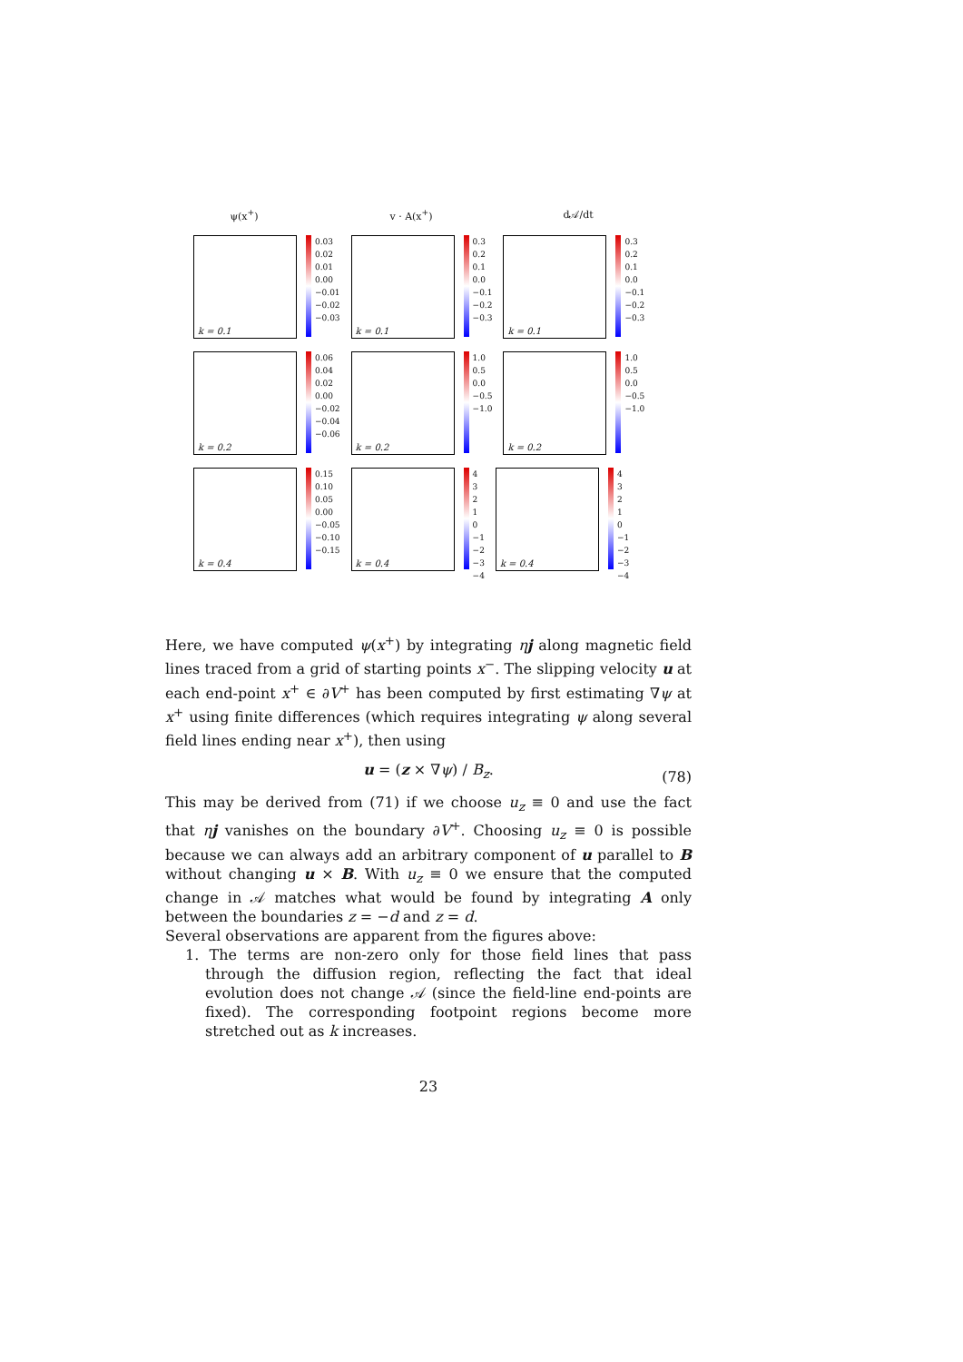ψ(x<sup>+</sup>) v · A(x<sup>+</sup>) d𝒜/dt
k = 0.1
0.03
0.02
0.01
0.00
−0.01
−0.02
−0.03
k = 0.1
0.3
0.2
0.1
0.0
−0.1
−0.2
−0.3
k = 0.1
0.3
0.2
0.1
0.0
−0.1
−0.2
−0.3
k = 0.2
0.06
0.04
0.02
0.00
−0.02
−0.04
−0.06
k = 0.2
1.0
0.5
0.0
−0.5
−1.0
k = 0.2
1.0
0.5
0.0
−0.5
−1.0
k = 0.4
0.15
0.10
0.05
0.00
−0.05
−0.10
−0.15
k = 0.4
4
3
2
1
0
−1
−2
−3
−4
k = 0.4
4
3
2
1
0
−1
−2
−3
−4
Here, we have computed ψ(x<sup>+</sup>) by integrating ηj along magnetic field lines traced from a grid of starting points x<sup>−</sup>. The slipping velocity u at each end-point x<sup>+</sup> ∈ ∂V<sup>+</sup> has been computed by first estimating ∇ψ at x<sup>+</sup> using finite differences (which requires integrating ψ along several field lines ending near x<sup>+</sup>), then using
u = (z × ∇ψ) / B<sub>z</sub>. (78)
This may be derived from (71) if we choose u<sub>z</sub> ≡ 0 and use the fact that ηj vanishes on the boundary ∂V<sup>+</sup>. Choosing u<sub>z</sub> ≡ 0 is possible because we can always add an arbitrary component of u parallel to B without changing u × B. With u<sub>z</sub> ≡ 0 we ensure that the computed change in 𝒜 matches what would be found by integrating A only between the boundaries z = −d and z = d.
Several observations are apparent from the figures above:
1. The terms are non-zero only for those field lines that pass through the diffusion region, reflecting the fact that ideal evolution does not change 𝒜 (since the field-line end-points are fixed). The corresponding footpoint regions become more stretched out as k increases.
23